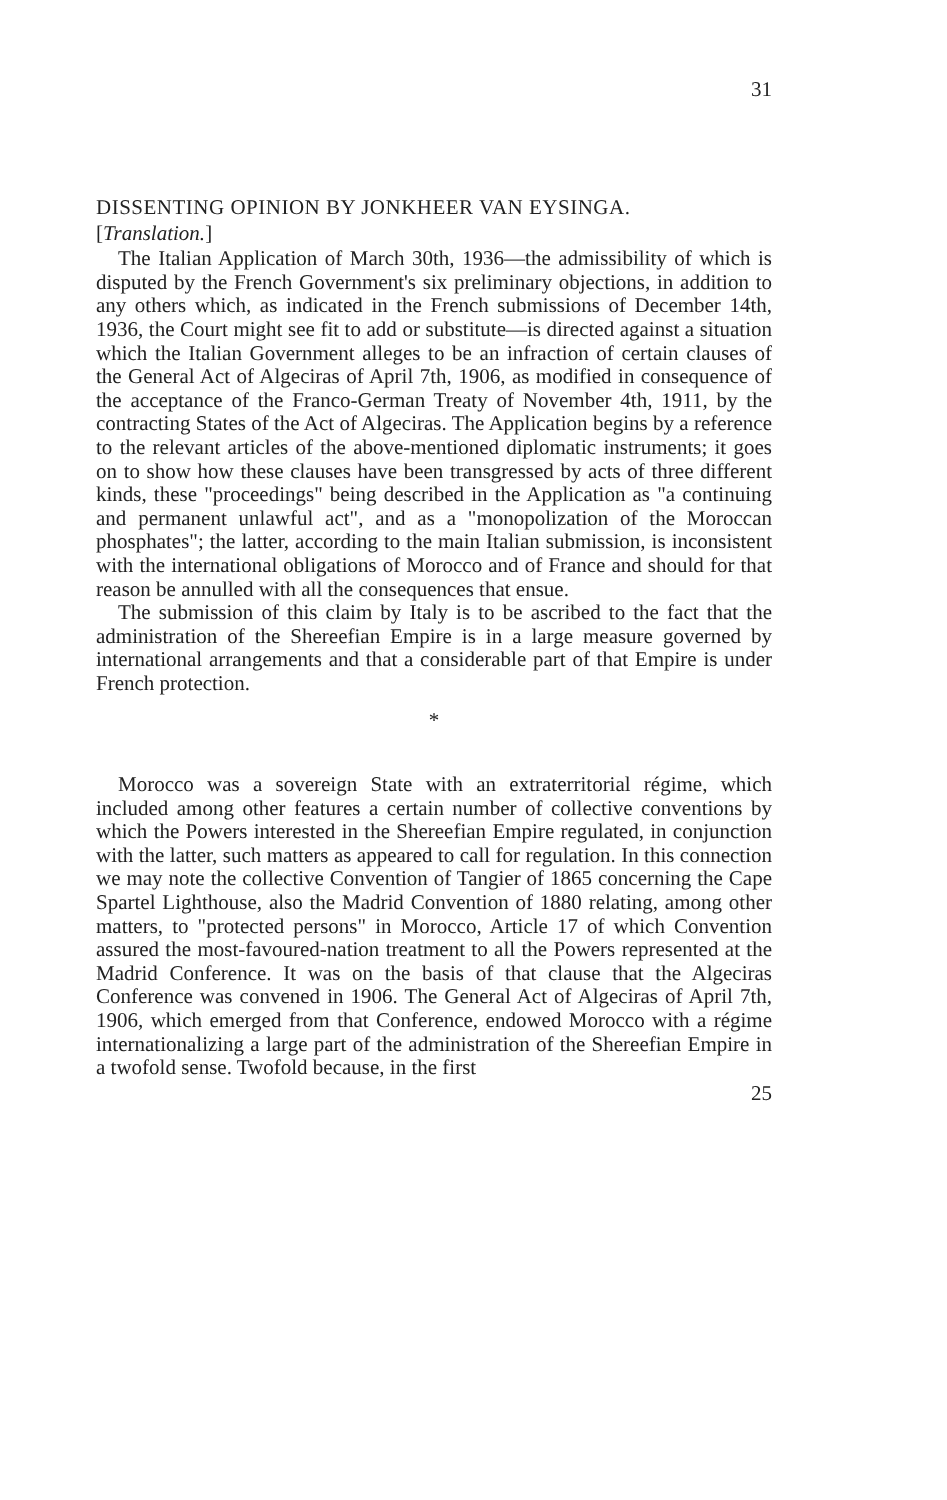31
DISSENTING OPINION BY JONKHEER VAN EYSINGA.
[Translation.]
The Italian Application of March 30th, 1936—the admissibility of which is disputed by the French Government's six preliminary objections, in addition to any others which, as indicated in the French submissions of December 14th, 1936, the Court might see fit to add or substitute—is directed against a situation which the Italian Government alleges to be an infraction of certain clauses of the General Act of Algeciras of April 7th, 1906, as modified in consequence of the acceptance of the Franco-German Treaty of November 4th, 1911, by the contracting States of the Act of Algeciras. The Application begins by a reference to the relevant articles of the above-mentioned diplomatic instruments; it goes on to show how these clauses have been transgressed by acts of three different kinds, these "proceedings" being described in the Application as "a continuing and permanent unlawful act", and as a "monopolization of the Moroccan phosphates"; the latter, according to the main Italian submission, is inconsistent with the international obligations of Morocco and of France and should for that reason be annulled with all the consequences that ensue.
The submission of this claim by Italy is to be ascribed to the fact that the administration of the Shereefian Empire is in a large measure governed by international arrangements and that a considerable part of that Empire is under French protection.
*
Morocco was a sovereign State with an extraterritorial régime, which included among other features a certain number of collective conventions by which the Powers interested in the Shereefian Empire regulated, in conjunction with the latter, such matters as appeared to call for regulation. In this connection we may note the collective Convention of Tangier of 1865 concerning the Cape Spartel Lighthouse, also the Madrid Convention of 1880 relating, among other matters, to "protected persons" in Morocco, Article 17 of which Convention assured the most-favoured-nation treatment to all the Powers represented at the Madrid Conference. It was on the basis of that clause that the Algeciras Conference was convened in 1906. The General Act of Algeciras of April 7th, 1906, which emerged from that Conference, endowed Morocco with a régime internationalizing a large part of the administration of the Shereefian Empire in a twofold sense. Twofold because, in the first
25